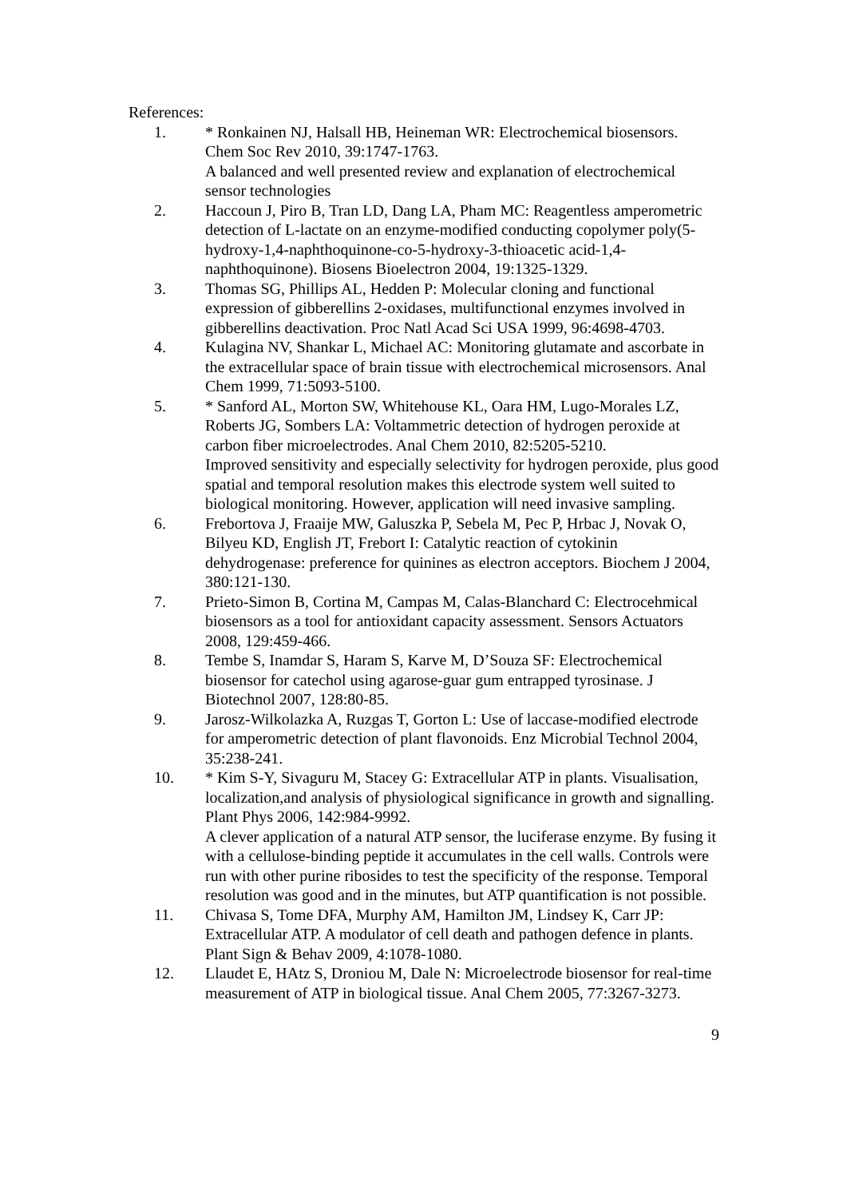References:
1. * Ronkainen NJ, Halsall HB, Heineman WR: Electrochemical biosensors. Chem Soc Rev 2010, 39:1747-1763.
A balanced and well presented review and explanation of electrochemical sensor technologies
2. Haccoun J, Piro B, Tran LD, Dang LA, Pham MC: Reagentless amperometric detection of L-lactate on an enzyme-modified conducting copolymer poly(5-hydroxy-1,4-naphthoquinone-co-5-hydroxy-3-thioacetic acid-1,4-naphthoquinone). Biosens Bioelectron 2004, 19:1325-1329.
3. Thomas SG, Phillips AL, Hedden P: Molecular cloning and functional expression of gibberellins 2-oxidases, multifunctional enzymes involved in gibberellins deactivation. Proc Natl Acad Sci USA 1999, 96:4698-4703.
4. Kulagina NV, Shankar L, Michael AC: Monitoring glutamate and ascorbate in the extracellular space of brain tissue with electrochemical microsensors. Anal Chem 1999, 71:5093-5100.
5. * Sanford AL, Morton SW, Whitehouse KL, Oara HM, Lugo-Morales LZ, Roberts JG, Sombers LA: Voltammetric detection of hydrogen peroxide at carbon fiber microelectrodes. Anal Chem 2010, 82:5205-5210.
Improved sensitivity and especially selectivity for hydrogen peroxide, plus good spatial and temporal resolution makes this electrode system well suited to biological monitoring. However, application will need invasive sampling.
6. Frebortova J, Fraaije MW, Galuszka P, Sebela M, Pec P, Hrbac J, Novak O, Bilyeu KD, English JT, Frebort I: Catalytic reaction of cytokinin dehydrogenase: preference for quinines as electron acceptors. Biochem J 2004, 380:121-130.
7. Prieto-Simon B, Cortina M, Campas M, Calas-Blanchard C: Electrocehmical biosensors as a tool for antioxidant capacity assessment. Sensors Actuators 2008, 129:459-466.
8. Tembe S, Inamdar S, Haram S, Karve M, D’Souza SF: Electrochemical biosensor for catechol using agarose-guar gum entrapped tyrosinase. J Biotechnol 2007, 128:80-85.
9. Jarosz-Wilkolazka A, Ruzgas T, Gorton L: Use of laccase-modified electrode for amperometric detection of plant flavonoids. Enz Microbial Technol 2004, 35:238-241.
10. * Kim S-Y, Sivaguru M, Stacey G: Extracellular ATP in plants. Visualisation, localization,and analysis of physiological significance in growth and signalling. Plant Phys 2006, 142:984-9992.
A clever application of a natural ATP sensor, the luciferase enzyme. By fusing it with a cellulose-binding peptide it accumulates in the cell walls. Controls were run with other purine ribosides to test the specificity of the response. Temporal resolution was good and in the minutes, but ATP quantification is not possible.
11. Chivasa S, Tome DFA, Murphy AM, Hamilton JM, Lindsey K, Carr JP: Extracellular ATP. A modulator of cell death and pathogen defence in plants. Plant Sign & Behav 2009, 4:1078-1080.
12. Llaudet E, HAtz S, Droniou M, Dale N: Microelectrode biosensor for real-time measurement of ATP in biological tissue. Anal Chem 2005, 77:3267-3273.
9